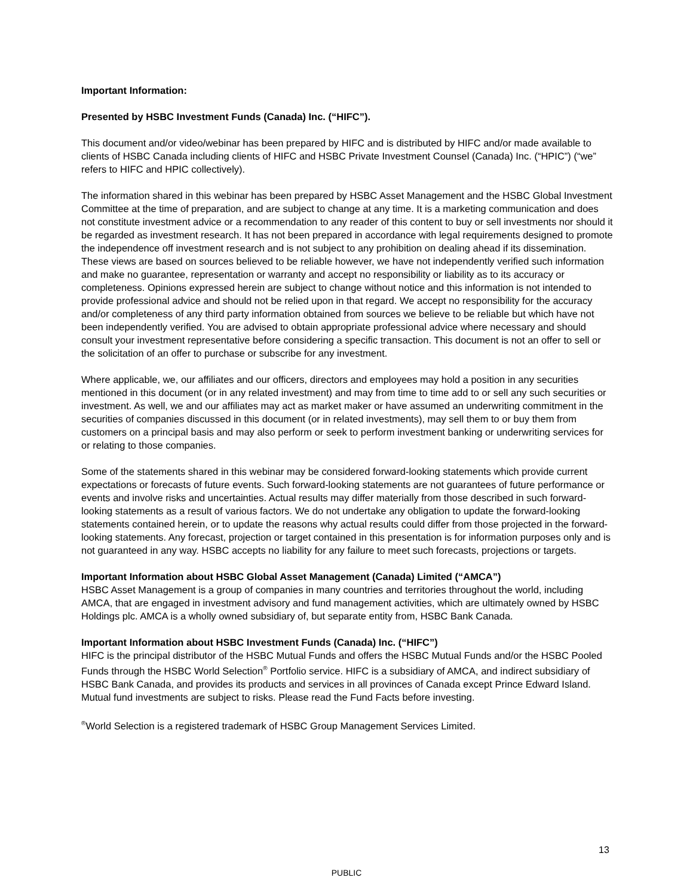Important Information:
Presented by HSBC Investment Funds (Canada) Inc. (“HIFC”).
This document and/or video/webinar has been prepared by HIFC and is distributed by HIFC and/or made available to clients of HSBC Canada including clients of HIFC and HSBC Private Investment Counsel (Canada) Inc. (“HPIC”) (“we” refers to HIFC and HPIC collectively).
The information shared in this webinar has been prepared by HSBC Asset Management and the HSBC Global Investment Committee at the time of preparation, and are subject to change at any time. It is a marketing communication and does not constitute investment advice or a recommendation to any reader of this content to buy or sell investments nor should it be regarded as investment research. It has not been prepared in accordance with legal requirements designed to promote the independence off investment research and is not subject to any prohibition on dealing ahead if its dissemination. These views are based on sources believed to be reliable however, we have not independently verified such information and make no guarantee, representation or warranty and accept no responsibility or liability as to its accuracy or completeness. Opinions expressed herein are subject to change without notice and this information is not intended to provide professional advice and should not be relied upon in that regard. We accept no responsibility for the accuracy and/or completeness of any third party information obtained from sources we believe to be reliable but which have not been independently verified. You are advised to obtain appropriate professional advice where necessary and should consult your investment representative before considering a specific transaction. This document is not an offer to sell or the solicitation of an offer to purchase or subscribe for any investment.
Where applicable, we, our affiliates and our officers, directors and employees may hold a position in any securities mentioned in this document (or in any related investment) and may from time to time add to or sell any such securities or investment. As well, we and our affiliates may act as market maker or have assumed an underwriting commitment in the securities of companies discussed in this document (or in related investments), may sell them to or buy them from customers on a principal basis and may also perform or seek to perform investment banking or underwriting services for or relating to those companies.
Some of the statements shared in this webinar may be considered forward-looking statements which provide current expectations or forecasts of future events. Such forward-looking statements are not guarantees of future performance or events and involve risks and uncertainties. Actual results may differ materially from those described in such forward-looking statements as a result of various factors. We do not undertake any obligation to update the forward-looking statements contained herein, or to update the reasons why actual results could differ from those projected in the forward-looking statements. Any forecast, projection or target contained in this presentation is for information purposes only and is not guaranteed in any way. HSBC accepts no liability for any failure to meet such forecasts, projections or targets.
Important Information about HSBC Global Asset Management (Canada) Limited (“AMCA”)
HSBC Asset Management is a group of companies in many countries and territories throughout the world, including AMCA, that are engaged in investment advisory and fund management activities, which are ultimately owned by HSBC Holdings plc. AMCA is a wholly owned subsidiary of, but separate entity from, HSBC Bank Canada.
Important Information about HSBC Investment Funds (Canada) Inc. (“HIFC”)
HIFC is the principal distributor of the HSBC Mutual Funds and offers the HSBC Mutual Funds and/or the HSBC Pooled Funds through the HSBC World Selection<sup>®</sup> Portfolio service. HIFC is a subsidiary of AMCA, and indirect subsidiary of HSBC Bank Canada, and provides its products and services in all provinces of Canada except Prince Edward Island. Mutual fund investments are subject to risks. Please read the Fund Facts before investing.
<sup>®</sup>World Selection is a registered trademark of HSBC Group Management Services Limited.
13
PUBLIC